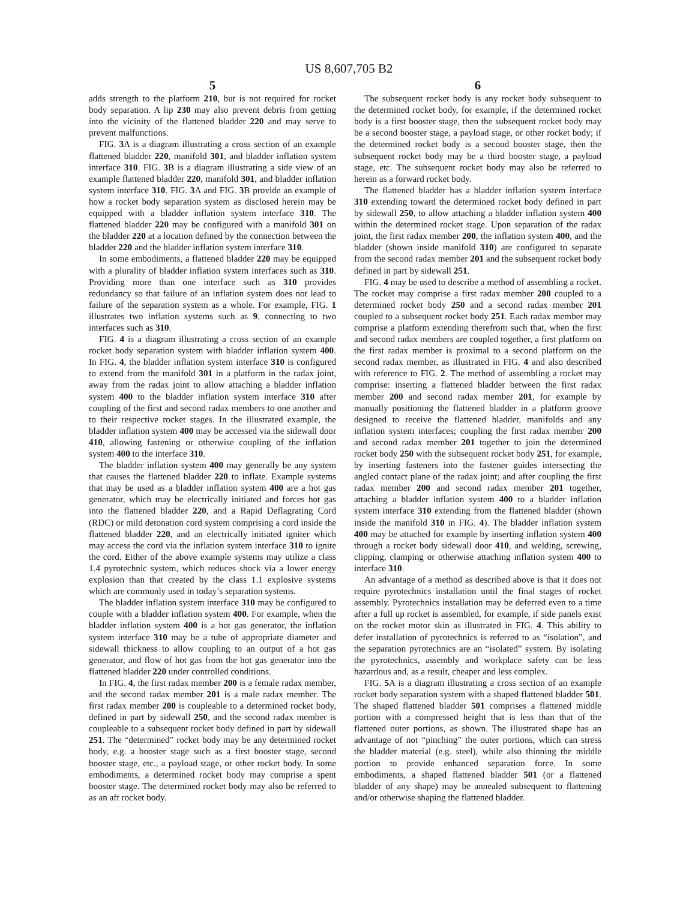US 8,607,705 B2
5
adds strength to the platform 210, but is not required for rocket body separation. A lip 230 may also prevent debris from getting into the vicinity of the flattened bladder 220 and may serve to prevent malfunctions.
FIG. 3 A is a diagram illustrating a cross section of an example flattened bladder 220, manifold 301, and bladder inflation system interface 310. FIG. 3 B is a diagram illustrating a side view of an example flattened bladder 220, manifold 301, and bladder inflation system interface 310. FIG. 3 A and FIG. 3 B provide an example of how a rocket body separation system as disclosed herein may be equipped with a bladder inflation system interface 310. The flattened bladder 220 may be configured with a manifold 301 on the bladder 220 at a location defined by the connection between the bladder 220 and the bladder inflation system interface 310.
In some embodiments, a flattened bladder 220 may be equipped with a plurality of bladder inflation system interfaces such as 310. Providing more than one interface such as 310 provides redundancy so that failure of an inflation system does not lead to failure of the separation system as a whole. For example, FIG. 1 illustrates two inflation systems such as 9, connecting to two interfaces such as 310.
FIG. 4 is a diagram illustrating a cross section of an example rocket body separation system with bladder inflation system 400. In FIG. 4, the bladder inflation system interface 310 is configured to extend from the manifold 301 in a platform in the radax joint, away from the radax joint to allow attaching a bladder inflation system 400 to the bladder inflation system interface 310 after coupling of the first and second radax members to one another and to their respective rocket stages. In the illustrated example, the bladder inflation system 400 may be accessed via the sidewall door 410, allowing fastening or otherwise coupling of the inflation system 400 to the interface 310.
The bladder inflation system 400 may generally be any system that causes the flattened bladder 220 to inflate. Example systems that may be used as a bladder inflation system 400 are a hot gas generator, which may be electrically initiated and forces hot gas into the flattened bladder 220, and a Rapid Deflagrating Cord (RDC) or mild detonation cord system comprising a cord inside the flattened bladder 220, and an electrically initiated igniter which may access the cord via the inflation system interface 310 to ignite the cord. Either of the above example systems may utilize a class 1.4 pyrotechnic system, which reduces shock via a lower energy explosion than that created by the class 1.1 explosive systems which are commonly used in today’s separation systems.
The bladder inflation system interface 310 may be configured to couple with a bladder inflation system 400. For example, when the bladder inflation system 400 is a hot gas generator, the inflation system interface 310 may be a tube of appropriate diameter and sidewall thickness to allow coupling to an output of a hot gas generator, and flow of hot gas from the hot gas generator into the flattened bladder 220 under controlled conditions.
In FIG. 4, the first radax member 200 is a female radax member, and the second radax member 201 is a male radax member. The first radax member 200 is coupleable to a determined rocket body, defined in part by sidewall 250, and the second radax member is coupleable to a subsequent rocket body defined in part by sidewall 251. The “determined” rocket body may be any determined rocket body, e.g. a booster stage such as a first booster stage, second booster stage, etc., a payload stage, or other rocket body. In some embodiments, a determined rocket body may comprise a spent booster stage. The determined rocket body may also be referred to as an aft rocket body.
6
The subsequent rocket body is any rocket body subsequent to the determined rocket body, for example, if the determined rocket body is a first booster stage, then the subsequent rocket body may be a second booster stage, a payload stage, or other rocket body; if the determined rocket body is a second booster stage, then the subsequent rocket body may be a third booster stage, a payload stage, etc. The subsequent rocket body may also be referred to herein as a forward rocket body.
The flattened bladder has a bladder inflation system interface 310 extending toward the determined rocket body defined in part by sidewall 250, to allow attaching a bladder inflation system 400 within the determined rocket stage. Upon separation of the radax joint, the first radax member 200, the inflation system 400, and the bladder (shown inside manifold 310) are configured to separate from the second radax member 201 and the subsequent rocket body defined in part by sidewall 251.
FIG. 4 may be used to describe a method of assembling a rocket. The rocket may comprise a first radax member 200 coupled to a determined rocket body 250 and a second radax member 201 coupled to a subsequent rocket body 251. Each radax member may comprise a platform extending therefrom such that, when the first and second radax members are coupled together, a first platform on the first radax member is proximal to a second platform on the second radax member, as illustrated in FIG. 4 and also described with reference to FIG. 2. The method of assembling a rocket may comprise: inserting a flattened bladder between the first radax member 200 and second radax member 201, for example by manually positioning the flattened bladder in a platform groove designed to receive the flattened bladder, manifolds and any inflation system interfaces; coupling the first radax member 200 and second radax member 201 together to join the determined rocket body 250 with the subsequent rocket body 251, for example, by inserting fasteners into the fastener guides intersecting the angled contact plane of the radax joint; and after coupling the first radax member 200 and second radax member 201 together, attaching a bladder inflation system 400 to a bladder inflation system interface 310 extending from the flattened bladder (shown inside the manifold 310 in FIG. 4). The bladder inflation system 400 may be attached for example by inserting inflation system 400 through a rocket body sidewall door 410, and welding, screwing, clipping, clamping or otherwise attaching inflation system 400 to interface 310.
An advantage of a method as described above is that it does not require pyrotechnics installation until the final stages of rocket assembly. Pyrotechnics installation may be deferred even to a time after a full up rocket is assembled, for example, if side panels exist on the rocket motor skin as illustrated in FIG. 4. This ability to defer installation of pyrotechnics is referred to as “isolation”, and the separation pyrotechnics are an “isolated” system. By isolating the pyrotechnics, assembly and workplace safety can be less hazardous and, as a result, cheaper and less complex.
FIG. 5 A is a diagram illustrating a cross section of an example rocket body separation system with a shaped flattened bladder 501. The shaped flattened bladder 501 comprises a flattened middle portion with a compressed height that is less than that of the flattened outer portions, as shown. The illustrated shape has an advantage of not “pinching” the outer portions, which can stress the bladder material (e.g. steel), while also thinning the middle portion to provide enhanced separation force. In some embodiments, a shaped flattened bladder 501 (or a flattened bladder of any shape) may be annealed subsequent to flattening and/or otherwise shaping the flattened bladder.